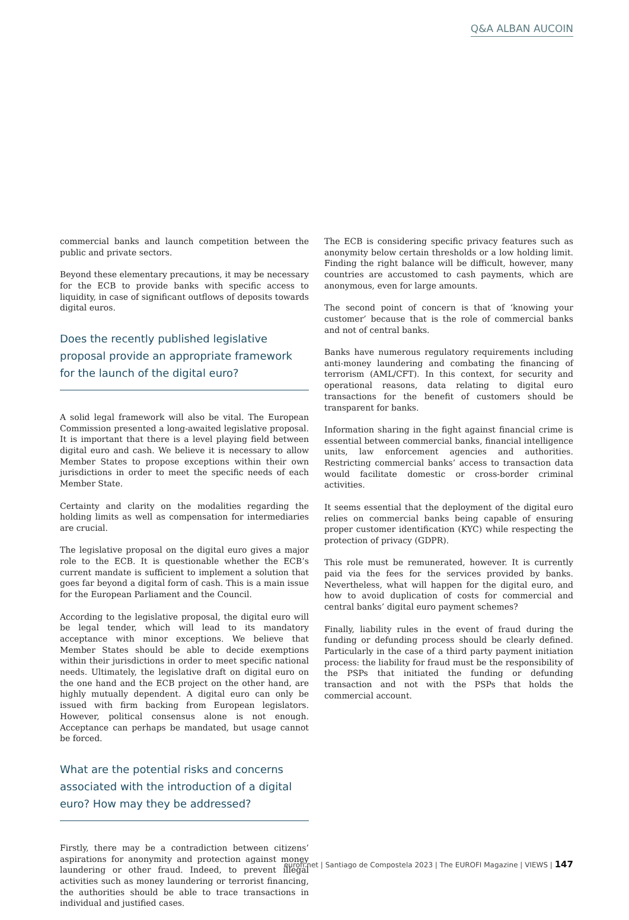Q&A ALBAN AUCOIN
commercial banks and launch competition between the public and private sectors.
Beyond these elementary precautions, it may be necessary for the ECB to provide banks with specific access to liquidity, in case of significant outflows of deposits towards digital euros.
Does the recently published legislative
proposal provide an appropriate framework
for the launch of the digital euro?
A solid legal framework will also be vital. The European Commission presented a long-awaited legislative proposal. It is important that there is a level playing field between digital euro and cash. We believe it is necessary to allow Member States to propose exceptions within their own jurisdictions in order to meet the specific needs of each Member State.
Certainty and clarity on the modalities regarding the holding limits as well as compensation for intermediaries are crucial.
The legislative proposal on the digital euro gives a major role to the ECB. It is questionable whether the ECB’s current mandate is sufficient to implement a solution that goes far beyond a digital form of cash. This is a main issue for the European Parliament and the Council.
According to the legislative proposal, the digital euro will be legal tender, which will lead to its mandatory acceptance with minor exceptions. We believe that Member States should be able to decide exemptions within their jurisdictions in order to meet specific national needs. Ultimately, the legislative draft on digital euro on the one hand and the ECB project on the other hand, are highly mutually dependent. A digital euro can only be issued with firm backing from European legislators. However, political consensus alone is not enough. Acceptance can perhaps be mandated, but usage cannot be forced.
What are the potential risks and concerns
associated with the introduction of a digital
euro? How may they be addressed?
Firstly, there may be a contradiction between citizens’ aspirations for anonymity and protection against money laundering or other fraud. Indeed, to prevent illegal activities such as money laundering or terrorist financing, the authorities should be able to trace transactions in individual and justified cases.
The ECB is considering specific privacy features such as anonymity below certain thresholds or a low holding limit. Finding the right balance will be difficult, however, many countries are accustomed to cash payments, which are anonymous, even for large amounts.
The second point of concern is that of ‘knowing your customer’ because that is the role of commercial banks and not of central banks.
Banks have numerous regulatory requirements including anti-money laundering and combating the financing of terrorism (AML/CFT). In this context, for security and operational reasons, data relating to digital euro transactions for the benefit of customers should be transparent for banks.
Information sharing in the fight against financial crime is essential between commercial banks, financial intelligence units, law enforcement agencies and authorities. Restricting commercial banks’ access to transaction data would facilitate domestic or cross-border criminal activities.
It seems essential that the deployment of the digital euro relies on commercial banks being capable of ensuring proper customer identification (KYC) while respecting the protection of privacy (GDPR).
This role must be remunerated, however. It is currently paid via the fees for the services provided by banks. Nevertheless, what will happen for the digital euro, and how to avoid duplication of costs for commercial and central banks’ digital euro payment schemes?
Finally, liability rules in the event of fraud during the funding or defunding process should be clearly defined. Particularly in the case of a third party payment initiation process: the liability for fraud must be the responsibility of the PSPs that initiated the funding or defunding transaction and not with the PSPs that holds the commercial account.
eurofi.net | Santiago de Compostela 2023 | The EUROFI Magazine | VIEWS | 147